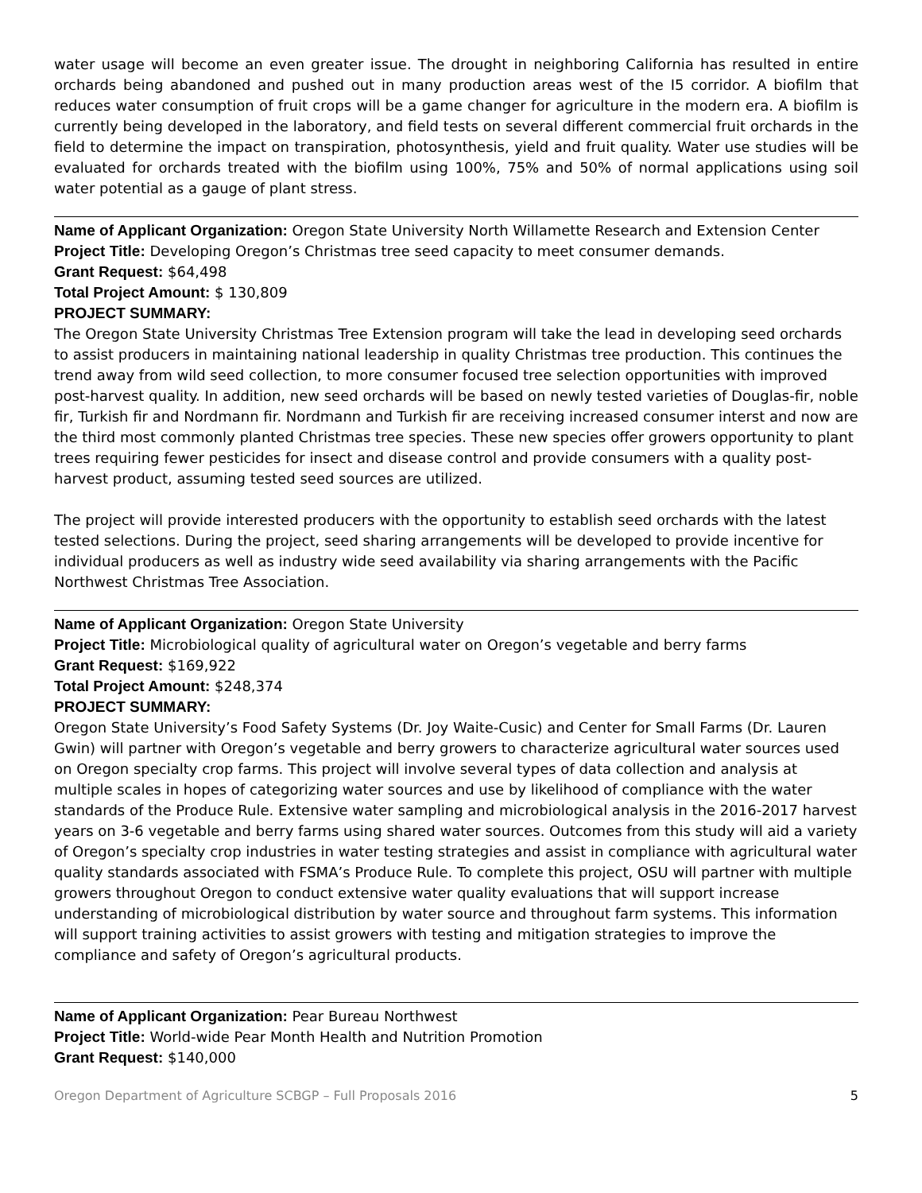water usage will become an even greater issue. The drought in neighboring California has resulted in entire orchards being abandoned and pushed out in many production areas west of the I5 corridor. A biofilm that reduces water consumption of fruit crops will be a game changer for agriculture in the modern era. A biofilm is currently being developed in the laboratory, and field tests on several different commercial fruit orchards in the field to determine the impact on transpiration, photosynthesis, yield and fruit quality. Water use studies will be evaluated for orchards treated with the biofilm using 100%, 75% and 50% of normal applications using soil water potential as a gauge of plant stress.
Name of Applicant Organization: Oregon State University North Willamette Research and Extension Center
Project Title: Developing Oregon’s Christmas tree seed capacity to meet consumer demands.
Grant Request: $64,498
Total Project Amount: $ 130,809
PROJECT SUMMARY:
The Oregon State University Christmas Tree Extension program will take the lead in developing seed orchards to assist producers in maintaining national leadership in quality Christmas tree production. This continues the trend away from wild seed collection, to more consumer focused tree selection opportunities with improved post-harvest quality. In addition, new seed orchards will be based on newly tested varieties of Douglas-fir, noble fir, Turkish fir and Nordmann fir. Nordmann and Turkish fir are receiving increased consumer interst and now are the third most commonly planted Christmas tree species. These new species offer growers opportunity to plant trees requiring fewer pesticides for insect and disease control and provide consumers with a quality post-harvest product, assuming tested seed sources are utilized.
The project will provide interested producers with the opportunity to establish seed orchards with the latest tested selections. During the project, seed sharing arrangements will be developed to provide incentive for individual producers as well as industry wide seed availability via sharing arrangements with the Pacific Northwest Christmas Tree Association.
Name of Applicant Organization: Oregon State University
Project Title: Microbiological quality of agricultural water on Oregon’s vegetable and berry farms
Grant Request: $169,922
Total Project Amount: $248,374
PROJECT SUMMARY:
Oregon State University’s Food Safety Systems (Dr. Joy Waite-Cusic) and Center for Small Farms (Dr. Lauren Gwin) will partner with Oregon’s vegetable and berry growers to characterize agricultural water sources used on Oregon specialty crop farms. This project will involve several types of data collection and analysis at multiple scales in hopes of categorizing water sources and use by likelihood of compliance with the water standards of the Produce Rule. Extensive water sampling and microbiological analysis in the 2016-2017 harvest years on 3-6 vegetable and berry farms using shared water sources. Outcomes from this study will aid a variety of Oregon’s specialty crop industries in water testing strategies and assist in compliance with agricultural water quality standards associated with FSMA’s Produce Rule. To complete this project, OSU will partner with multiple growers throughout Oregon to conduct extensive water quality evaluations that will support increase understanding of microbiological distribution by water source and throughout farm systems. This information will support training activities to assist growers with testing and mitigation strategies to improve the compliance and safety of Oregon’s agricultural products.
Name of Applicant Organization: Pear Bureau Northwest
Project Title: World-wide Pear Month Health and Nutrition Promotion
Grant Request: $140,000
Oregon Department of Agriculture SCBGP – Full Proposals 2016 5